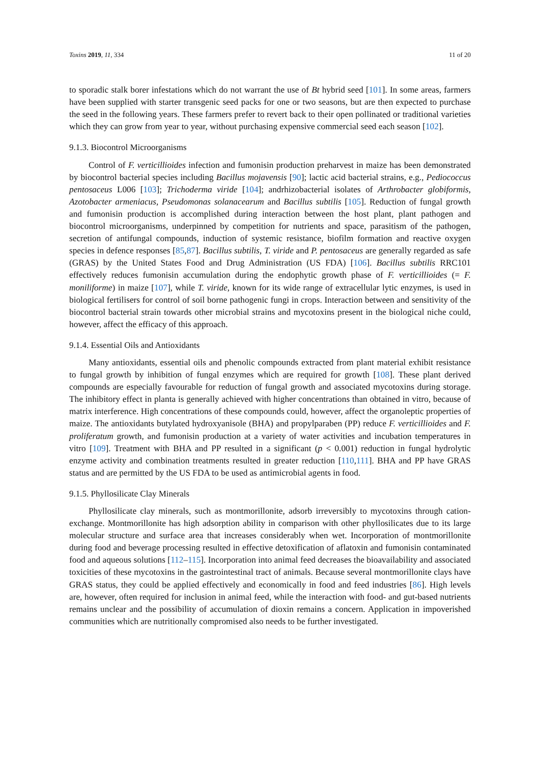Toxins 2019, 11, 334 11 of 20
to sporadic stalk borer infestations which do not warrant the use of Bt hybrid seed [101]. In some areas, farmers have been supplied with starter transgenic seed packs for one or two seasons, but are then expected to purchase the seed in the following years. These farmers prefer to revert back to their open pollinated or traditional varieties which they can grow from year to year, without purchasing expensive commercial seed each season [102].
9.1.3. Biocontrol Microorganisms
Control of F. verticillioides infection and fumonisin production preharvest in maize has been demonstrated by biocontrol bacterial species including Bacillus mojavensis [90]; lactic acid bacterial strains, e.g., Pediococcus pentosaceus L006 [103]; Trichoderma viride [104]; andrhizobacterial isolates of Arthrobacter globiformis, Azotobacter armeniacus, Pseudomonas solanacearum and Bacillus subtilis [105]. Reduction of fungal growth and fumonisin production is accomplished during interaction between the host plant, plant pathogen and biocontrol microorganisms, underpinned by competition for nutrients and space, parasitism of the pathogen, secretion of antifungal compounds, induction of systemic resistance, biofilm formation and reactive oxygen species in defence responses [85,87]. Bacillus subtilis, T. viride and P. pentosaceus are generally regarded as safe (GRAS) by the United States Food and Drug Administration (US FDA) [106]. Bacillus subtilis RRC101 effectively reduces fumonisin accumulation during the endophytic growth phase of F. verticillioides (= F. moniliforme) in maize [107], while T. viride, known for its wide range of extracellular lytic enzymes, is used in biological fertilisers for control of soil borne pathogenic fungi in crops. Interaction between and sensitivity of the biocontrol bacterial strain towards other microbial strains and mycotoxins present in the biological niche could, however, affect the efficacy of this approach.
9.1.4. Essential Oils and Antioxidants
Many antioxidants, essential oils and phenolic compounds extracted from plant material exhibit resistance to fungal growth by inhibition of fungal enzymes which are required for growth [108]. These plant derived compounds are especially favourable for reduction of fungal growth and associated mycotoxins during storage. The inhibitory effect in planta is generally achieved with higher concentrations than obtained in vitro, because of matrix interference. High concentrations of these compounds could, however, affect the organoleptic properties of maize. The antioxidants butylated hydroxyanisole (BHA) and propylparaben (PP) reduce F. verticillioides and F. proliferatum growth, and fumonisin production at a variety of water activities and incubation temperatures in vitro [109]. Treatment with BHA and PP resulted in a significant (p < 0.001) reduction in fungal hydrolytic enzyme activity and combination treatments resulted in greater reduction [110,111]. BHA and PP have GRAS status and are permitted by the US FDA to be used as antimicrobial agents in food.
9.1.5. Phyllosilicate Clay Minerals
Phyllosilicate clay minerals, such as montmorillonite, adsorb irreversibly to mycotoxins through cation-exchange. Montmorillonite has high adsorption ability in comparison with other phyllosilicates due to its large molecular structure and surface area that increases considerably when wet. Incorporation of montmorillonite during food and beverage processing resulted in effective detoxification of aflatoxin and fumonisin contaminated food and aqueous solutions [112–115]. Incorporation into animal feed decreases the bioavailability and associated toxicities of these mycotoxins in the gastrointestinal tract of animals. Because several montmorillonite clays have GRAS status, they could be applied effectively and economically in food and feed industries [86]. High levels are, however, often required for inclusion in animal feed, while the interaction with food- and gut-based nutrients remains unclear and the possibility of accumulation of dioxin remains a concern. Application in impoverished communities which are nutritionally compromised also needs to be further investigated.